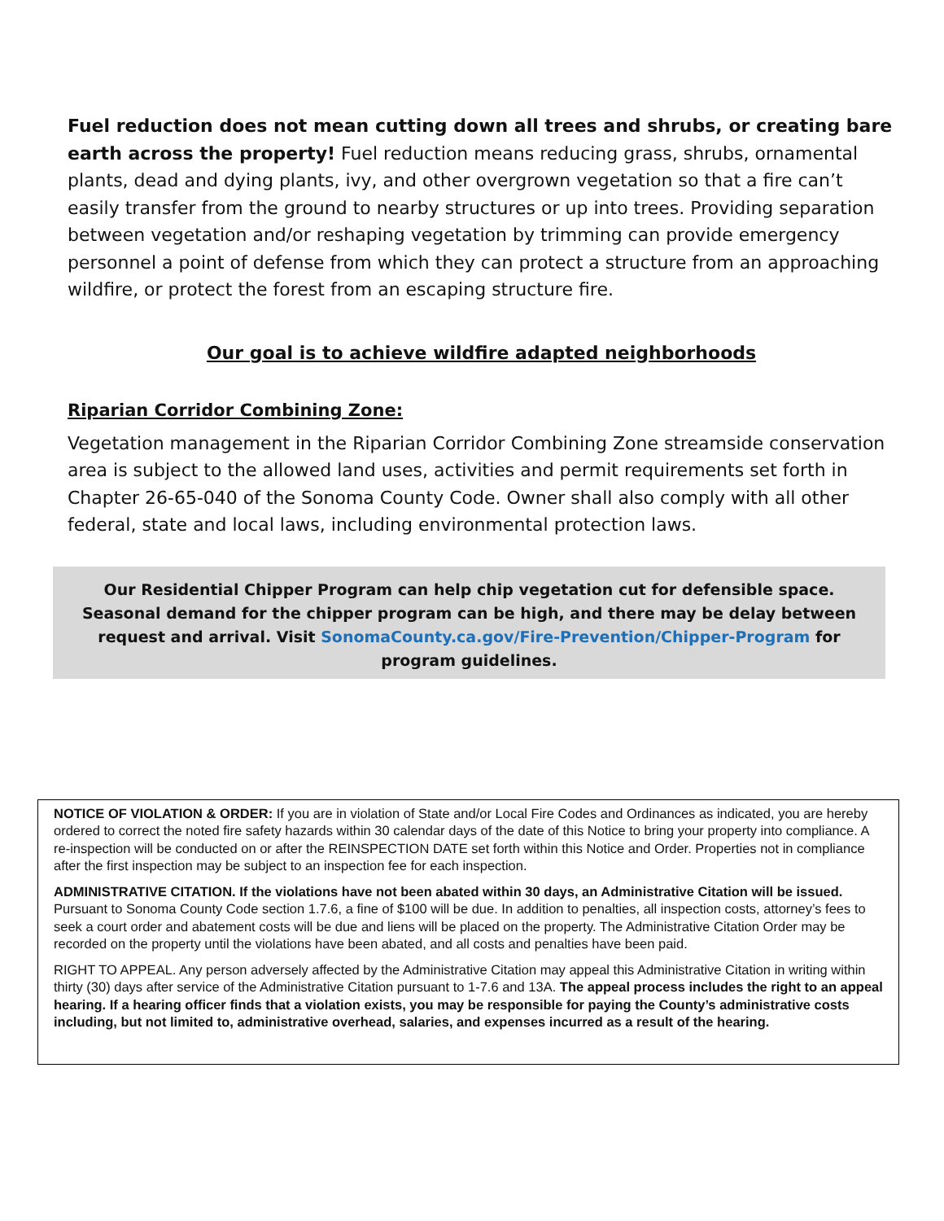Fuel reduction does not mean cutting down all trees and shrubs, or creating bare earth across the property! Fuel reduction means reducing grass, shrubs, ornamental plants, dead and dying plants, ivy, and other overgrown vegetation so that a fire can’t easily transfer from the ground to nearby structures or up into trees. Providing separation between vegetation and/or reshaping vegetation by trimming can provide emergency personnel a point of defense from which they can protect a structure from an approaching wildfire, or protect the forest from an escaping structure fire.
Our goal is to achieve wildfire adapted neighborhoods
Riparian Corridor Combining Zone:
Vegetation management in the Riparian Corridor Combining Zone streamside conservation area is subject to the allowed land uses, activities and permit requirements set forth in Chapter 26-65-040 of the Sonoma County Code. Owner shall also comply with all other federal, state and local laws, including environmental protection laws.
Our Residential Chipper Program can help chip vegetation cut for defensible space.
Seasonal demand for the chipper program can be high, and there may be delay between request and arrival. Visit SonomaCounty.ca.gov/Fire-Prevention/Chipper-Program for program guidelines.
NOTICE OF VIOLATION & ORDER: If you are in violation of State and/or Local Fire Codes and Ordinances as indicated, you are hereby ordered to correct the noted fire safety hazards within 30 calendar days of the date of this Notice to bring your property into compliance. A re-inspection will be conducted on or after the REINSPECTION DATE set forth within this Notice and Order. Properties not in compliance after the first inspection may be subject to an inspection fee for each inspection.
ADMINISTRATIVE CITATION. If the violations have not been abated within 30 days, an Administrative Citation will be issued. Pursuant to Sonoma County Code section 1.7.6, a fine of $100 will be due. In addition to penalties, all inspection costs, attorney’s fees to seek a court order and abatement costs will be due and liens will be placed on the property. The Administrative Citation Order may be recorded on the property until the violations have been abated, and all costs and penalties have been paid.
RIGHT TO APPEAL. Any person adversely affected by the Administrative Citation may appeal this Administrative Citation in writing within thirty (30) days after service of the Administrative Citation pursuant to 1-7.6 and 13A. The appeal process includes the right to an appeal hearing. If a hearing officer finds that a violation exists, you may be responsible for paying the County’s administrative costs including, but not limited to, administrative overhead, salaries, and expenses incurred as a result of the hearing.